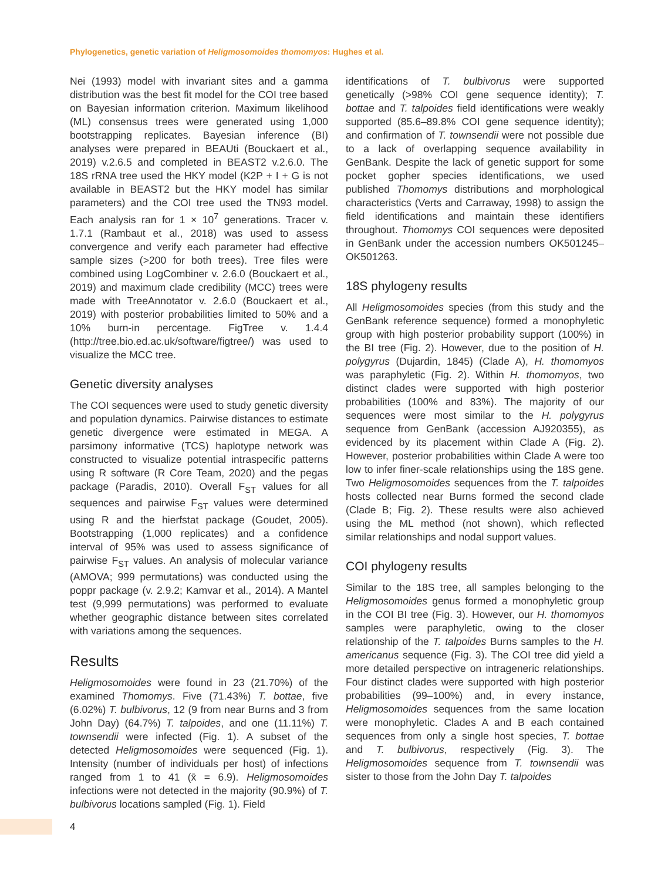Phylogenetics, genetic variation of Heligmosomoides thomomyos: Hughes et al.
Nei (1993) model with invariant sites and a gamma distribution was the best fit model for the COI tree based on Bayesian information criterion. Maximum likelihood (ML) consensus trees were generated using 1,000 bootstrapping replicates. Bayesian inference (BI) analyses were prepared in BEAUti (Bouckaert et al., 2019) v.2.6.5 and completed in BEAST2 v.2.6.0. The 18S rRNA tree used the HKY model (K2P + I + G is not available in BEAST2 but the HKY model has similar parameters) and the COI tree used the TN93 model. Each analysis ran for 1 × 10<sup>7</sup> generations. Tracer v. 1.7.1 (Rambaut et al., 2018) was used to assess convergence and verify each parameter had effective sample sizes (>200 for both trees). Tree files were combined using LogCombiner v. 2.6.0 (Bouckaert et al., 2019) and maximum clade credibility (MCC) trees were made with TreeAnnotator v. 2.6.0 (Bouckaert et al., 2019) with posterior probabilities limited to 50% and a 10% burn-in percentage. FigTree v. 1.4.4 (http://tree.bio.ed.ac.uk/software/figtree/) was used to visualize the MCC tree.
Genetic diversity analyses
The COI sequences were used to study genetic diversity and population dynamics. Pairwise distances to estimate genetic divergence were estimated in MEGA. A parsimony informative (TCS) haplotype network was constructed to visualize potential intraspecific patterns using R software (R Core Team, 2020) and the pegas package (Paradis, 2010). Overall F<sub>ST</sub> values for all sequences and pairwise F<sub>ST</sub> values were determined using R and the hierfstat package (Goudet, 2005). Bootstrapping (1,000 replicates) and a confidence interval of 95% was used to assess significance of pairwise F<sub>ST</sub> values. An analysis of molecular variance (AMOVA; 999 permutations) was conducted using the poppr package (v. 2.9.2; Kamvar et al., 2014). A Mantel test (9,999 permutations) was performed to evaluate whether geographic distance between sites correlated with variations among the sequences.
Results
Heligmosomoides were found in 23 (21.70%) of the examined Thomomys. Five (71.43%) T. bottae, five (6.02%) T. bulbivorus, 12 (9 from near Burns and 3 from John Day) (64.7%) T. talpoides, and one (11.11%) T. townsendii were infected (Fig. 1). A subset of the detected Heligmosomoides were sequenced (Fig. 1). Intensity (number of individuals per host) of infections ranged from 1 to 41 (x̄ = 6.9). Heligmosomoides infections were not detected in the majority (90.9%) of T. bulbivorus locations sampled (Fig. 1). Field
identifications of T. bulbivorus were supported genetically (>98% COI gene sequence identity); T. bottae and T. talpoides field identifications were weakly supported (85.6–89.8% COI gene sequence identity); and confirmation of T. townsendii were not possible due to a lack of overlapping sequence availability in GenBank. Despite the lack of genetic support for some pocket gopher species identifications, we used published Thomomys distributions and morphological characteristics (Verts and Carraway, 1998) to assign the field identifications and maintain these identifiers throughout. Thomomys COI sequences were deposited in GenBank under the accession numbers OK501245–OK501263.
18S phylogeny results
All Heligmosomoides species (from this study and the GenBank reference sequence) formed a monophyletic group with high posterior probability support (100%) in the BI tree (Fig. 2). However, due to the position of H. polygyrus (Dujardin, 1845) (Clade A), H. thomomyos was paraphyletic (Fig. 2). Within H. thomomyos, two distinct clades were supported with high posterior probabilities (100% and 83%). The majority of our sequences were most similar to the H. polygyrus sequence from GenBank (accession AJ920355), as evidenced by its placement within Clade A (Fig. 2). However, posterior probabilities within Clade A were too low to infer finer-scale relationships using the 18S gene. Two Heligmosomoides sequences from the T. talpoides hosts collected near Burns formed the second clade (Clade B; Fig. 2). These results were also achieved using the ML method (not shown), which reflected similar relationships and nodal support values.
COI phylogeny results
Similar to the 18S tree, all samples belonging to the Heligmosomoides genus formed a monophyletic group in the COI BI tree (Fig. 3). However, our H. thomomyos samples were paraphyletic, owing to the closer relationship of the T. talpoides Burns samples to the H. americanus sequence (Fig. 3). The COI tree did yield a more detailed perspective on intrageneric relationships. Four distinct clades were supported with high posterior probabilities (99–100%) and, in every instance, Heligmosomoides sequences from the same location were monophyletic. Clades A and B each contained sequences from only a single host species, T. bottae and T. bulbivorus, respectively (Fig. 3). The Heligmosomoides sequence from T. townsendii was sister to those from the John Day T. talpoides
4